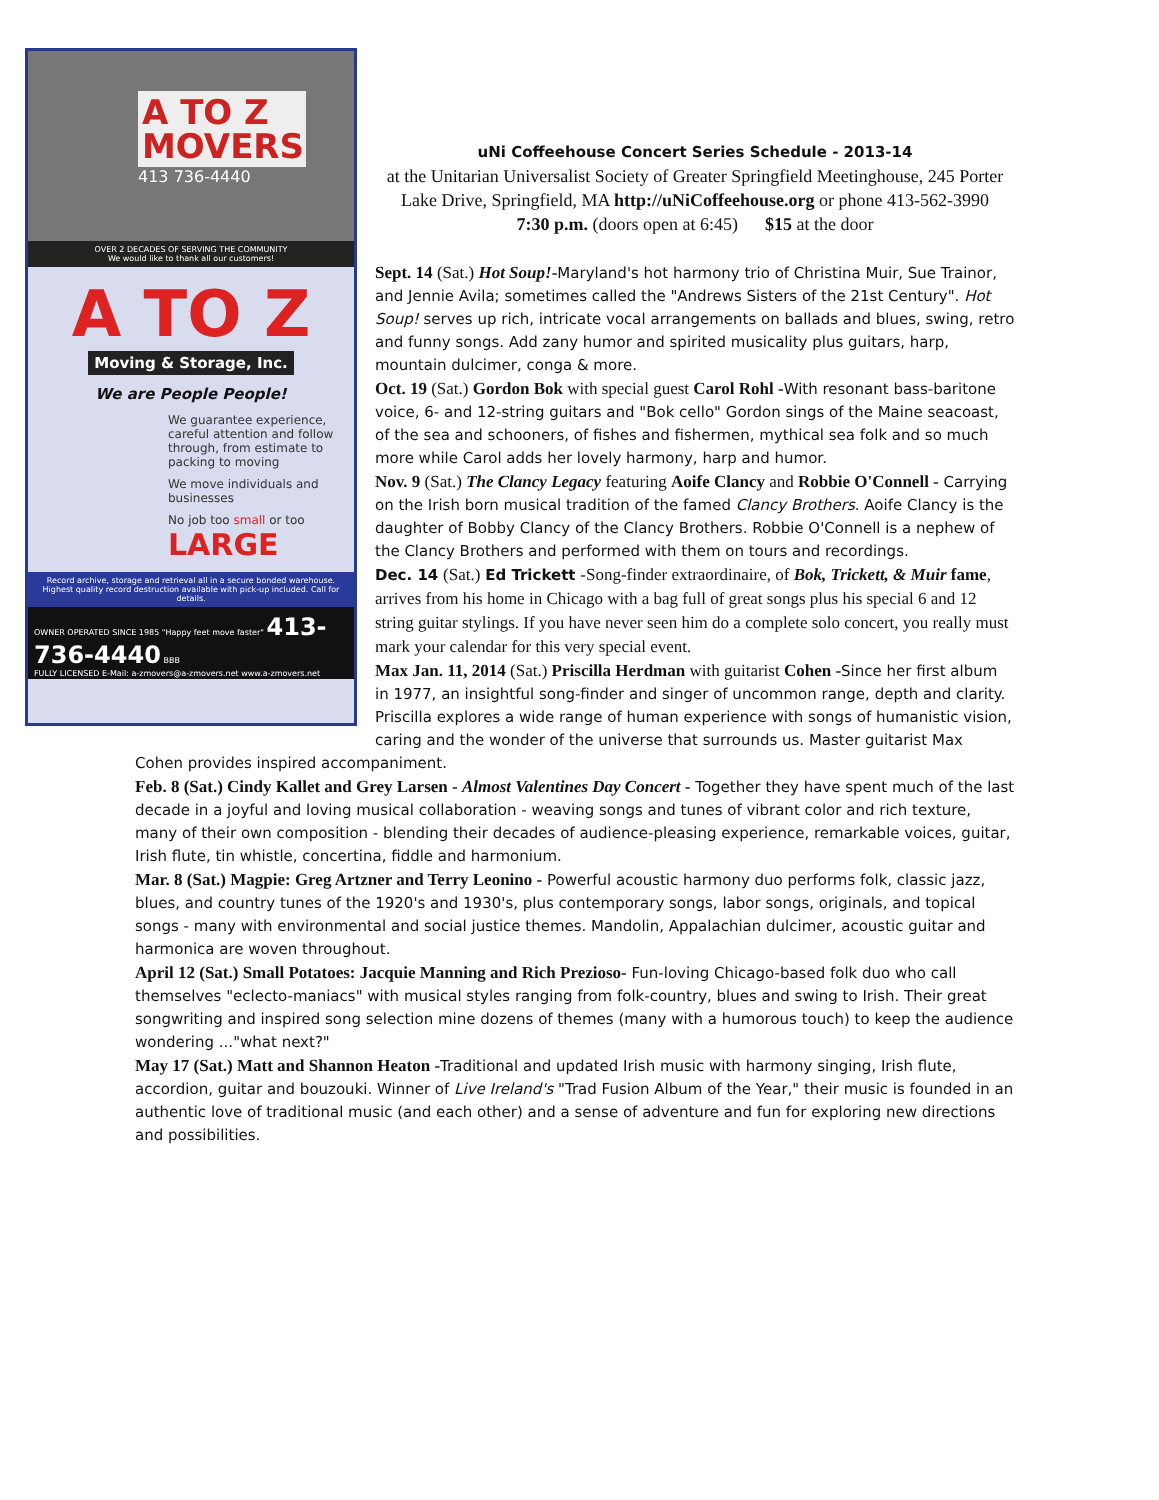A TO Z MOVERS
413 736-4440
OVER 2 DECADES OF SERVING THE COMMUNITY
We would like to thank all our customers!
A TO Z
Moving & Storage, Inc.
We are People People!
We guarantee experience, careful attention and follow through, from estimate to packing to moving
We move individuals and businesses
No job too small or too LARGE
Record archive, storage and retrieval all in a secure bonded warehouse. Highest quality record destruction available with pick-up included. Call for details.
OWNER OPERATED SINCE 1985 "Happy feet move faster" 413-736-4440 BBB
FULLY LICENSED E-Mail: a-zmovers@a-zmovers.net www.a-zmovers.net
uNi Coffeehouse Concert Series Schedule - 2013-14
at the Unitarian Universalist Society of Greater Springfield Meetinghouse, 245 Porter Lake Drive, Springfield, MA http://uNiCoffeehouse.org or phone 413-562-3990
7:30 p.m. (doors open at 6:45) $15 at the door
Sept. 14 (Sat.) Hot Soup!-Maryland's hot harmony trio of Christina Muir, Sue Trainor, and Jennie Avila; sometimes called the "Andrews Sisters of the 21st Century". Hot Soup! serves up rich, intricate vocal arrangements on ballads and blues, swing, retro and funny songs. Add zany humor and spirited musicality plus guitars, harp, mountain dulcimer, conga & more.
Oct. 19 (Sat.) Gordon Bok with special guest Carol Rohl -With resonant bass-baritone voice, 6- and 12-string guitars and "Bok cello" Gordon sings of the Maine seacoast, of the sea and schooners, of fishes and fishermen, mythical sea folk and so much more while Carol adds her lovely harmony, harp and humor.
Nov. 9 (Sat.) The Clancy Legacy featuring Aoife Clancy and Robbie O'Connell - Carrying on the Irish born musical tradition of the famed Clancy Brothers. Aoife Clancy is the daughter of Bobby Clancy of the Clancy Brothers. Robbie O'Connell is a nephew of the Clancy Brothers and performed with them on tours and recordings.
Dec. 14 (Sat.) Ed Trickett -Song-finder extraordinaire, of Bok, Trickett, & Muir fame, arrives from his home in Chicago with a bag full of great songs plus his special 6 and 12 string guitar stylings. If you have never seen him do a complete solo concert, you really must mark your calendar for this very special event.
Max Jan. 11, 2014 (Sat.) Priscilla Herdman with guitarist Cohen -Since her first album in 1977, an insightful song-finder and singer of uncommon range, depth and clarity. Priscilla explores a wide range of human experience with songs of humanistic vision, caring and the wonder of the universe that surrounds us. Master guitarist Max Cohen provides inspired accompaniment.
Feb. 8 (Sat.) Cindy Kallet and Grey Larsen - Almost Valentines Day Concert - Together they have spent much of the last decade in a joyful and loving musical collaboration - weaving songs and tunes of vibrant color and rich texture, many of their own composition - blending their decades of audience-pleasing experience, remarkable voices, guitar, Irish flute, tin whistle, concertina, fiddle and harmonium.
Mar. 8 (Sat.) Magpie: Greg Artzner and Terry Leonino - Powerful acoustic harmony duo performs folk, classic jazz, blues, and country tunes of the 1920's and 1930's, plus contemporary songs, labor songs, originals, and topical songs - many with environmental and social justice themes. Mandolin, Appalachian dulcimer, acoustic guitar and harmonica are woven throughout.
April 12 (Sat.) Small Potatoes: Jacquie Manning and Rich Prezioso- Fun-loving Chicago-based folk duo who call themselves "eclecto-maniacs" with musical styles ranging from folk-country, blues and swing to Irish. Their great songwriting and inspired song selection mine dozens of themes (many with a humorous touch) to keep the audience wondering ..."what next?"
May 17 (Sat.) Matt and Shannon Heaton -Traditional and updated Irish music with harmony singing, Irish flute, accordion, guitar and bouzouki. Winner of Live Ireland's "Trad Fusion Album of the Year," their music is founded in an authentic love of traditional music (and each other) and a sense of adventure and fun for exploring new directions and possibilities.